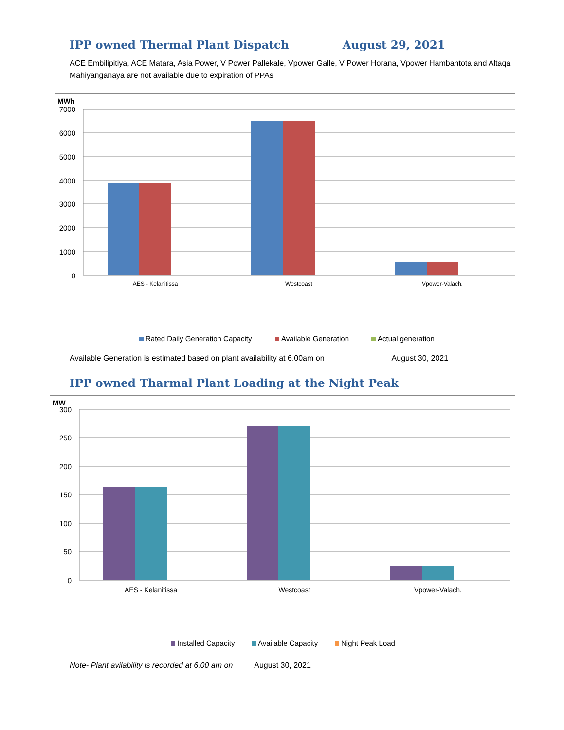IPP owned Thermal Plant Dispatch
August 29, 2021
ACE Embilipitiya, ACE Matara, Asia Power, V Power Pallekale, Vpower Galle, V Power Horana, Vpower Hambantota and Altaqa Mahiyanganaya are not available due to expiration of PPAs
MWh
7000
6000
5000
4000
3000
2000
1000
0
AES - Kelanitissa
Westcoast
Vpower-Valach.
Rated Daily Generation Capacity
Available Generation
Actual generation
Available Generation is estimated based on plant availability at 6.00am on August 30, 2021
IPP owned Tharmal Plant Loading at the Night Peak
MW
300
250
200
150
100
50
0
AES - Kelanitissa
Westcoast
Vpower-Valach.
Installed Capacity
Available Capacity
Night Peak Load
Note- Plant avilability is recorded at 6.00 am on August 30, 2021